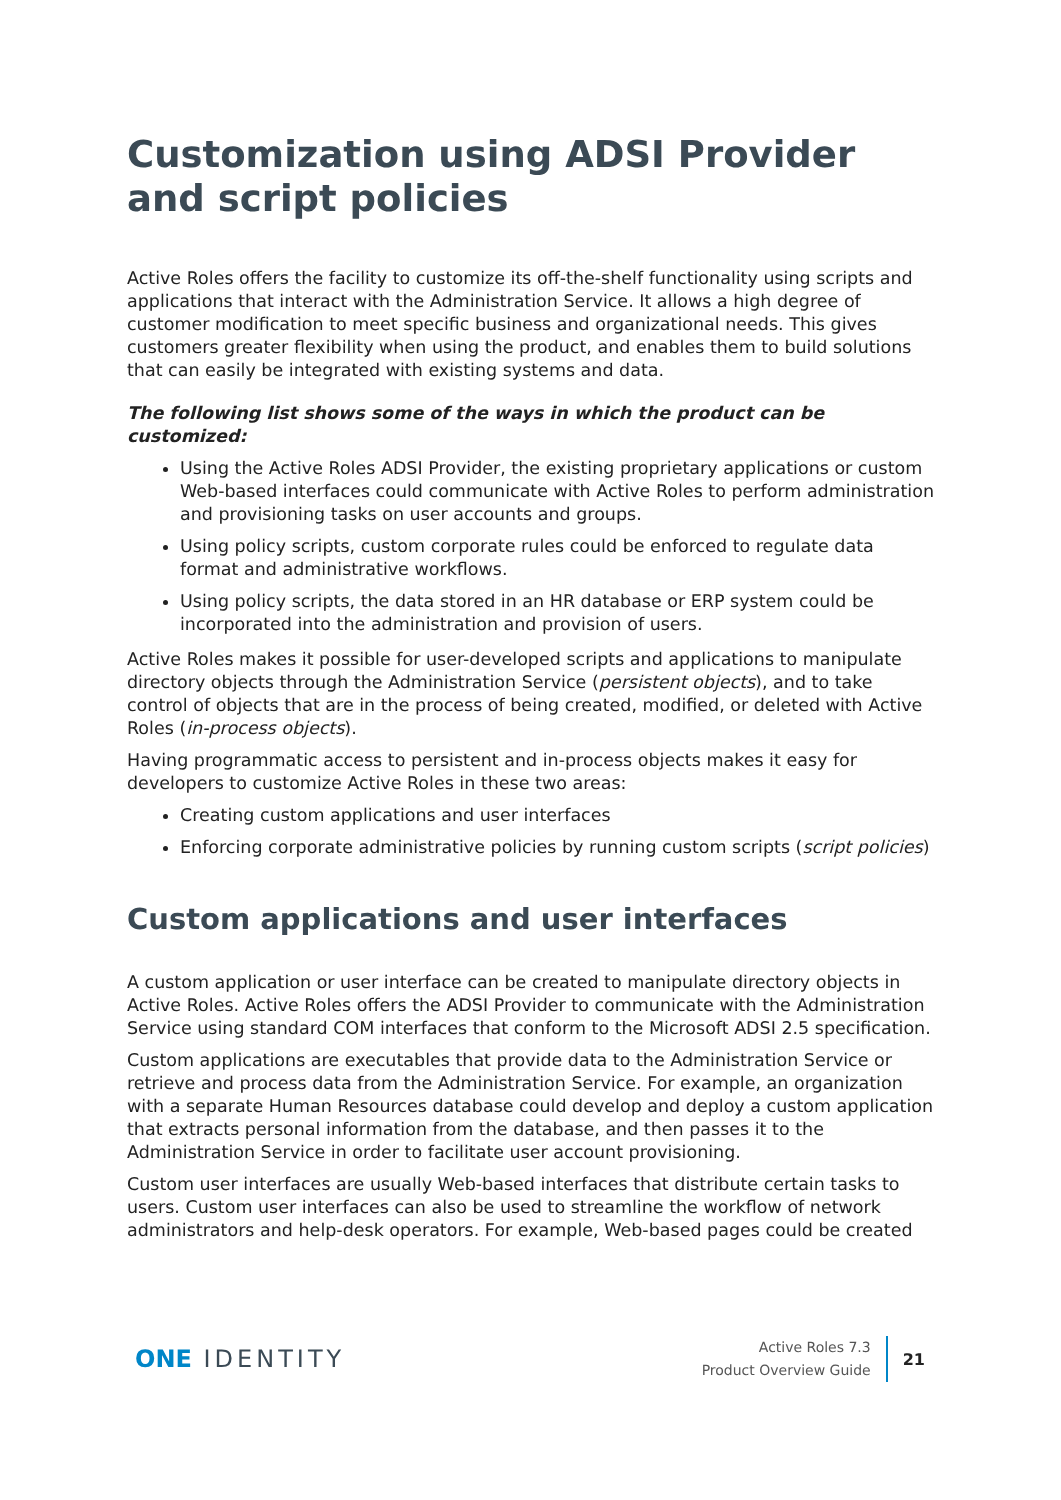Customization using ADSI Provider and script policies
Active Roles offers the facility to customize its off-the-shelf functionality using scripts and applications that interact with the Administration Service. It allows a high degree of customer modification to meet specific business and organizational needs. This gives customers greater flexibility when using the product, and enables them to build solutions that can easily be integrated with existing systems and data.
The following list shows some of the ways in which the product can be customized:
Using the Active Roles ADSI Provider, the existing proprietary applications or custom Web-based interfaces could communicate with Active Roles to perform administration and provisioning tasks on user accounts and groups.
Using policy scripts, custom corporate rules could be enforced to regulate data format and administrative workflows.
Using policy scripts, the data stored in an HR database or ERP system could be incorporated into the administration and provision of users.
Active Roles makes it possible for user-developed scripts and applications to manipulate directory objects through the Administration Service (persistent objects), and to take control of objects that are in the process of being created, modified, or deleted with Active Roles (in-process objects).
Having programmatic access to persistent and in-process objects makes it easy for developers to customize Active Roles in these two areas:
Creating custom applications and user interfaces
Enforcing corporate administrative policies by running custom scripts (script policies)
Custom applications and user interfaces
A custom application or user interface can be created to manipulate directory objects in Active Roles. Active Roles offers the ADSI Provider to communicate with the Administration Service using standard COM interfaces that conform to the Microsoft ADSI 2.5 specification.
Custom applications are executables that provide data to the Administration Service or retrieve and process data from the Administration Service. For example, an organization with a separate Human Resources database could develop and deploy a custom application that extracts personal information from the database, and then passes it to the Administration Service in order to facilitate user account provisioning.
Custom user interfaces are usually Web-based interfaces that distribute certain tasks to users. Custom user interfaces can also be used to streamline the workflow of network administrators and help-desk operators. For example, Web-based pages could be created
ONE IDENTITY
Active Roles 7.3
Product Overview Guide
21